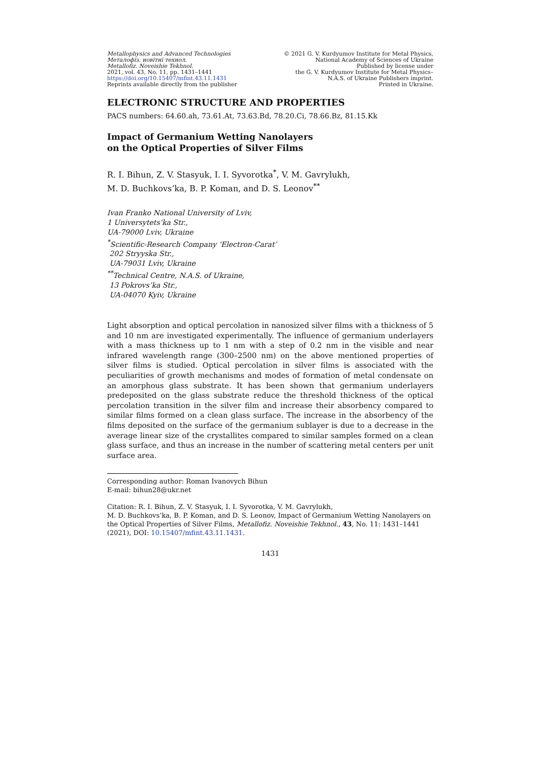Metallophysics and Advanced Technologies
Металофіз. новітні технол.
Metallofiz. Noveishie Tekhnol.
2021, vol. 43, No. 11, pp. 1431–1441
https://doi.org/10.15407/mfint.43.11.1431
Reprints available directly from the publisher
© 2021 G. V. Kurdyumov Institute for Metal Physics,
National Academy of Sciences of Ukraine
Published by license under
the G. V. Kurdyumov Institute for Metal Physics–
N.A.S. of Ukraine Publishers imprint.
Printed in Ukraine.
ELECTRONIC STRUCTURE AND PROPERTIES
PACS numbers: 64.60.ah, 73.61.At, 73.63.Bd, 78.20.Ci, 78.66.Bz, 81.15.Kk
Impact of Germanium Wetting Nanolayers
on the Optical Properties of Silver Films
R. I. Bihun, Z. V. Stasyuk, I. I. Syvorotka<sup>*</sup>, V. M. Gavrylukh,
M. D. Buchkovs’ka, B. P. Koman, and D. S. Leonov<sup>**</sup>
Ivan Franko National University of Lviv,
1 Universytets’ka Str.,
UA-79000 Lviv, Ukraine
<sup>*</sup> Scientific-Research Company ‘Electron-Carat’
202 Stryyska Str.,
UA-79031 Lviv, Ukraine
<sup>**</sup> Technical Centre, N.A.S. of Ukraine,
13 Pokrovs’ka Str.,
UA-04070 Kyiv, Ukraine
Light absorption and optical percolation in nanosized silver films with a thickness of 5 and 10 nm are investigated experimentally. The influence of germanium underlayers with a mass thickness up to 1 nm with a step of 0.2 nm in the visible and near infrared wavelength range (300–2500 nm) on the above mentioned properties of silver films is studied. Optical percolation in silver films is associated with the peculiarities of growth mechanisms and modes of formation of metal condensate on an amorphous glass substrate. It has been shown that germanium underlayers predeposited on the glass substrate reduce the threshold thickness of the optical percolation transition in the silver film and increase their absorbency compared to similar films formed on a clean glass surface. The increase in the absorbency of the films deposited on the surface of the germanium sublayer is due to a decrease in the average linear size of the crystallites compared to similar samples formed on a clean glass surface, and thus an increase in the number of scattering metal centers per unit surface area.
Corresponding author: Roman Ivanovych Bihun
E-mail: bihun28@ukr.net
Citation: R. I. Bihun, Z. V. Stasyuk, I. I. Syvorotka, V. M. Gavrylukh,
M. D. Buchkovs’ka, B. P. Koman, and D. S. Leonov, Impact of Germanium Wetting Nanolayers on the Optical Properties of Silver Films, Metallofiz. Noveishie Tekhnol., 43, No. 11: 1431–1441 (2021), DOI: 10.15407/mfint.43.11.1431.
1431